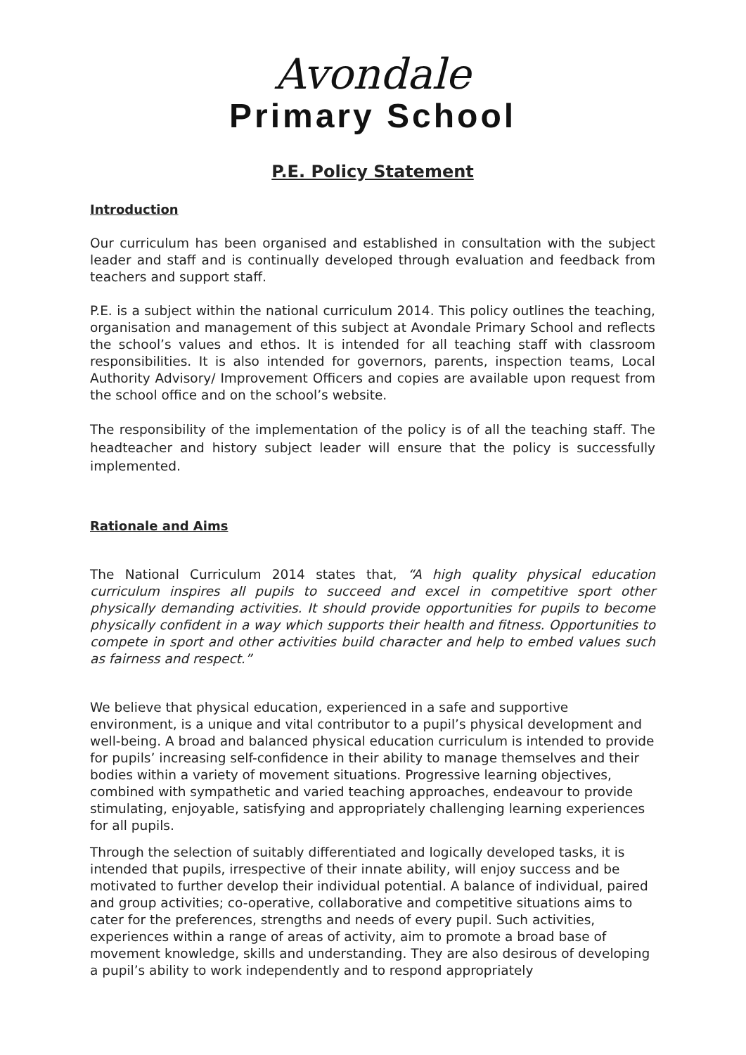Avondale
Primary School
P.E. Policy Statement
Introduction
Our curriculum has been organised and established in consultation with the subject leader and staff and is continually developed through evaluation and feedback from teachers and support staff.
P.E. is a subject within the national curriculum 2014. This policy outlines the teaching, organisation and management of this subject at Avondale Primary School and reflects the school’s values and ethos. It is intended for all teaching staff with classroom responsibilities. It is also intended for governors, parents, inspection teams, Local Authority Advisory/ Improvement Officers and copies are available upon request from the school office and on the school’s website.
The responsibility of the implementation of the policy is of all the teaching staff. The headteacher and history subject leader will ensure that the policy is successfully implemented.
Rationale and Aims
The National Curriculum 2014 states that, “A high quality physical education curriculum inspires all pupils to succeed and excel in competitive sport other physically demanding activities. It should provide opportunities for pupils to become physically confident in a way which supports their health and fitness. Opportunities to compete in sport and other activities build character and help to embed values such as fairness and respect.”
We believe that physical education, experienced in a safe and supportive environment, is a unique and vital contributor to a pupil’s physical development and well-being. A broad and balanced physical education curriculum is intended to provide for pupils’ increasing self-confidence in their ability to manage themselves and their bodies within a variety of movement situations. Progressive learning objectives, combined with sympathetic and varied teaching approaches, endeavour to provide stimulating, enjoyable, satisfying and appropriately challenging learning experiences for all pupils.
Through the selection of suitably differentiated and logically developed tasks, it is intended that pupils, irrespective of their innate ability, will enjoy success and be motivated to further develop their individual potential. A balance of individual, paired and group activities; co-operative, collaborative and competitive situations aims to cater for the preferences, strengths and needs of every pupil. Such activities, experiences within a range of areas of activity, aim to promote a broad base of movement knowledge, skills and understanding. They are also desirous of developing a pupil’s ability to work independently and to respond appropriately